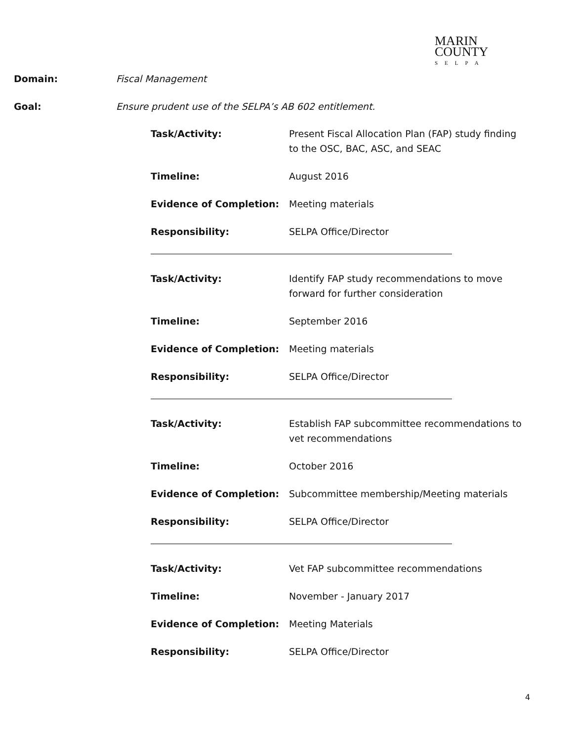MARIN
COUNTY
SELPA
Domain: Fiscal Management
Goal: Ensure prudent use of the SELPA’s AB 602 entitlement.
Task/Activity: Present Fiscal Allocation Plan (FAP) study finding to the OSC, BAC, ASC, and SEAC
Timeline: August 2016
Evidence of Completion: Meeting materials
Responsibility: SELPA Office/Director
Task/Activity: Identify FAP study recommendations to move forward for further consideration
Timeline: September 2016
Evidence of Completion: Meeting materials
Responsibility: SELPA Office/Director
Task/Activity: Establish FAP subcommittee recommendations to vet recommendations
Timeline: October 2016
Evidence of Completion: Subcommittee membership/Meeting materials
Responsibility: SELPA Office/Director
Task/Activity: Vet FAP subcommittee recommendations
Timeline: November - January 2017
Evidence of Completion: Meeting Materials
Responsibility: SELPA Office/Director
4